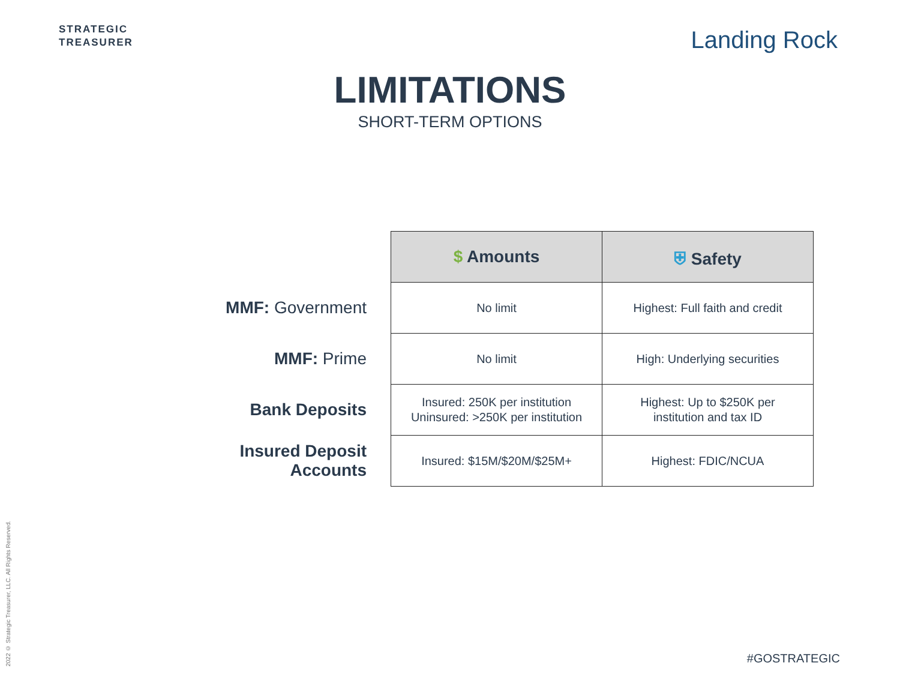STRATEGIC
TREASURER
Landing Rock
LIMITATIONS
SHORT-TERM OPTIONS
| | $ Amounts | ⛨ Safety |
| MMF: Government | No limit | Highest: Full faith and credit |
| MMF: Prime | No limit | High: Underlying securities |
| Bank Deposits | Insured: 250K per institution Uninsured: >250K per institution | Highest: Up to $250K per institution and tax ID |
| Insured Deposit Accounts | Insured: $15M/$20M/$25M+ | Highest: FDIC/NCUA |
2022 © Strategic Treasurer, LLC. All Rights Reserved.
#GOSTRATEGIC